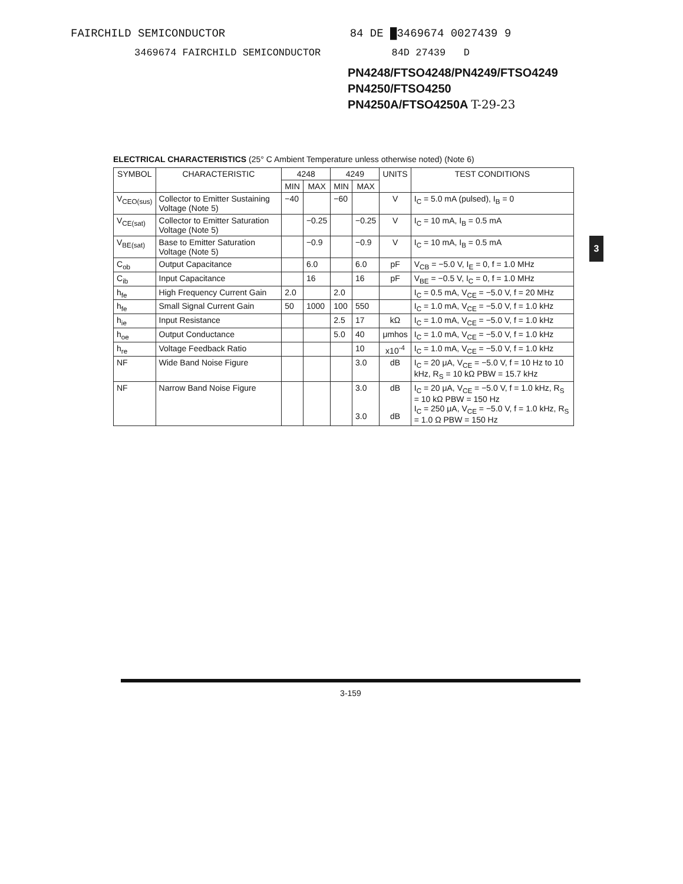FAIRCHILD SEMICONDUCTOR 84 DE █3469674 0027439 9
3469674 FAIRCHILD SEMICONDUCTOR 84D 27439 D
PN4248/FTSO4248/PN4249/FTSO4249
PN4250/FTSO4250
PN4250A/FTSO4250A T-29-23
3
ELECTRICAL CHARACTERISTICS (25° C Ambient Temperature unless otherwise noted) (Note 6)
| SYMBOL | CHARACTERISTIC | 4248 | | 4249 | | UNITS | TEST CONDITIONS |
| --- | --- | --- | --- | --- | --- | --- | --- |
| | | MIN | MAX | MIN | MAX | | |
| V<sub>CEO(sus)</sub> | Collector to Emitter Sustaining Voltage (Note 5) | −40 | | −60 | | V | I<sub>C</sub> = 5.0 mA (pulsed), I<sub>B</sub> = 0 |
| V<sub>CE(sat)</sub> | Collector to Emitter Saturation Voltage (Note 5) | | −0.25 | | −0.25 | V | I<sub>C</sub> = 10 mA, I<sub>B</sub> = 0.5 mA |
| V<sub>BE(sat)</sub> | Base to Emitter Saturation Voltage (Note 5) | | −0.9 | | −0.9 | V | I<sub>C</sub> = 10 mA, I<sub>B</sub> = 0.5 mA |
| C<sub>ob</sub> | Output Capacitance | | 6.0 | | 6.0 | pF | V<sub>CB</sub> = −5.0 V, I<sub>E</sub> = 0, f = 1.0 MHz |
| C<sub>ib</sub> | Input Capacitance | | 16 | | 16 | pF | V<sub>BE</sub> = −0.5 V, I<sub>C</sub> = 0, f = 1.0 MHz |
| h<sub>fe</sub> | High Frequency Current Gain | 2.0 | | 2.0 | | | I<sub>C</sub> = 0.5 mA, V<sub>CE</sub> = −5.0 V, f = 20 MHz |
| h<sub>fe</sub> | Small Signal Current Gain | 50 | 1000 | 100 | 550 | | I<sub>C</sub> = 1.0 mA, V<sub>CE</sub> = −5.0 V, f = 1.0 kHz |
| h<sub>ie</sub> | Input Resistance | | | 2.5 | 17 | kΩ | I<sub>C</sub> = 1.0 mA, V<sub>CE</sub> = −5.0 V, f = 1.0 kHz |
| h<sub>oe</sub> | Output Conductance | | | 5.0 | 40 | μmhos | I<sub>C</sub> = 1.0 mA, V<sub>CE</sub> = −5.0 V, f = 1.0 kHz |
| h<sub>re</sub> | Voltage Feedback Ratio | | | | 10 | x10<sup>-4</sup> | I<sub>C</sub> = 1.0 mA, V<sub>CE</sub> = −5.0 V, f = 1.0 kHz |
| NF | Wide Band Noise Figure | | | | 3.0 | dB | I<sub>C</sub> = 20 μA, V<sub>CE</sub> = −5.0 V, f = 10 Hz to 10 kHz, R<sub>S</sub> = 10 kΩ PBW = 15.7 kHz |
| NF | Narrow Band Noise Figure | | | | 3.0 3.0 | dB dB | I<sub>C</sub> = 20 μA, V<sub>CE</sub> = −5.0 V, f = 1.0 kHz, R<sub>S</sub> = 10 kΩ PBW = 150 Hz I<sub>C</sub> = 250 μA, V<sub>CE</sub> = −5.0 V, f = 1.0 kHz, R<sub>S</sub> = 1.0 Ω PBW = 150 Hz |
3-159